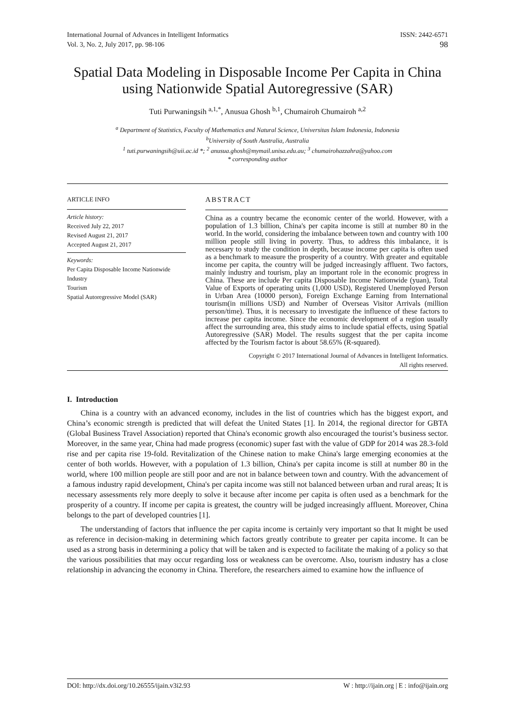International Journal of Advances in Intelligent Informatics
Vol. 3, No. 2, July 2017, pp. 98-106
ISSN: 2442-6571
98
Spatial Data Modeling in Disposable Income Per Capita in China using Nationwide Spatial Autoregressive (SAR)
Tuti Purwaningsih <sup>a,1,*</sup>, Anusua Ghosh <sup>b,1</sup>, Chumairoh Chumairoh <sup>a,2</sup>
<sup>a</sup> Department of Statistics, Faculty of Mathematics and Natural Science, Universitas Islam Indonesia, Indonesia
<sup>b</sup> University of South Australia, Australia
<sup>1</sup> tuti.purwaningsih@uii.ac.id *; <sup>2</sup> anusua.ghosh@mymail.unisa.edu.au; <sup>3</sup> chumairohazzahra@yahoo.com
* corresponding author
ARTICLE INFO
Article history:
Received July 22, 2017
Revised August 21, 2017
Accepted August 21, 2017
Keywords:
Per Capita Disposable Income Nationwide
Industry
Tourism
Spatial Autoregressive Model (SAR)
ABSTRACT
China as a country became the economic center of the world. However, with a population of 1.3 billion, China's per capita income is still at number 80 in the world. In the world, considering the imbalance between town and country with 100 million people still living in poverty. Thus, to address this imbalance, it is necessary to study the condition in depth, because income per capita is often used as a benchmark to measure the prosperity of a country. With greater and equitable income per capita, the country will be judged increasingly affluent. Two factors, mainly industry and tourism, play an important role in the economic progress in China. These are include Per capita Disposable Income Nationwide (yuan), Total Value of Exports of operating units (1,000 USD), Registered Unemployed Person in Urban Area (10000 person), Foreign Exchange Earning from International tourism(in millions USD) and Number of Overseas Visitor Arrivals (million person/time). Thus, it is necessary to investigate the influence of these factors to increase per capita income. Since the economic development of a region usually affect the surrounding area, this study aims to include spatial effects, using Spatial Autoregressive (SAR) Model. The results suggest that the per capita income affected by the Tourism factor is about 58.65% (R-squared).
Copyright © 2017 International Journal of Advances in Intelligent Informatics.
All rights reserved.
I. Introduction
China is a country with an advanced economy, includes in the list of countries which has the biggest export, and China’s economic strength is predicted that will defeat the United States [1]. In 2014, the regional director for GBTA (Global Business Travel Association) reported that China's economic growth also encouraged the tourist’s business sector. Moreover, in the same year, China had made progress (economic) super fast with the value of GDP for 2014 was 28.3-fold rise and per capita rise 19-fold. Revitalization of the Chinese nation to make China's large emerging economies at the center of both worlds. However, with a population of 1.3 billion, China's per capita income is still at number 80 in the world, where 100 million people are still poor and are not in balance between town and country. With the advancement of a famous industry rapid development, China's per capita income was still not balanced between urban and rural areas; It is necessary assessments rely more deeply to solve it because after income per capita is often used as a benchmark for the prosperity of a country. If income per capita is greatest, the country will be judged increasingly affluent. Moreover, China belongs to the part of developed countries [1].
The understanding of factors that influence the per capita income is certainly very important so that It might be used as reference in decision-making in determining which factors greatly contribute to greater per capita income. It can be used as a strong basis in determining a policy that will be taken and is expected to facilitate the making of a policy so that the various possibilities that may occur regarding loss or weakness can be overcome. Also, tourism industry has a close relationship in advancing the economy in China. Therefore, the researchers aimed to examine how the influence of
DOI: http://dx.doi.org/10.26555/ijain.v3i2.93 W : http://ijain.org | E : info@ijain.org